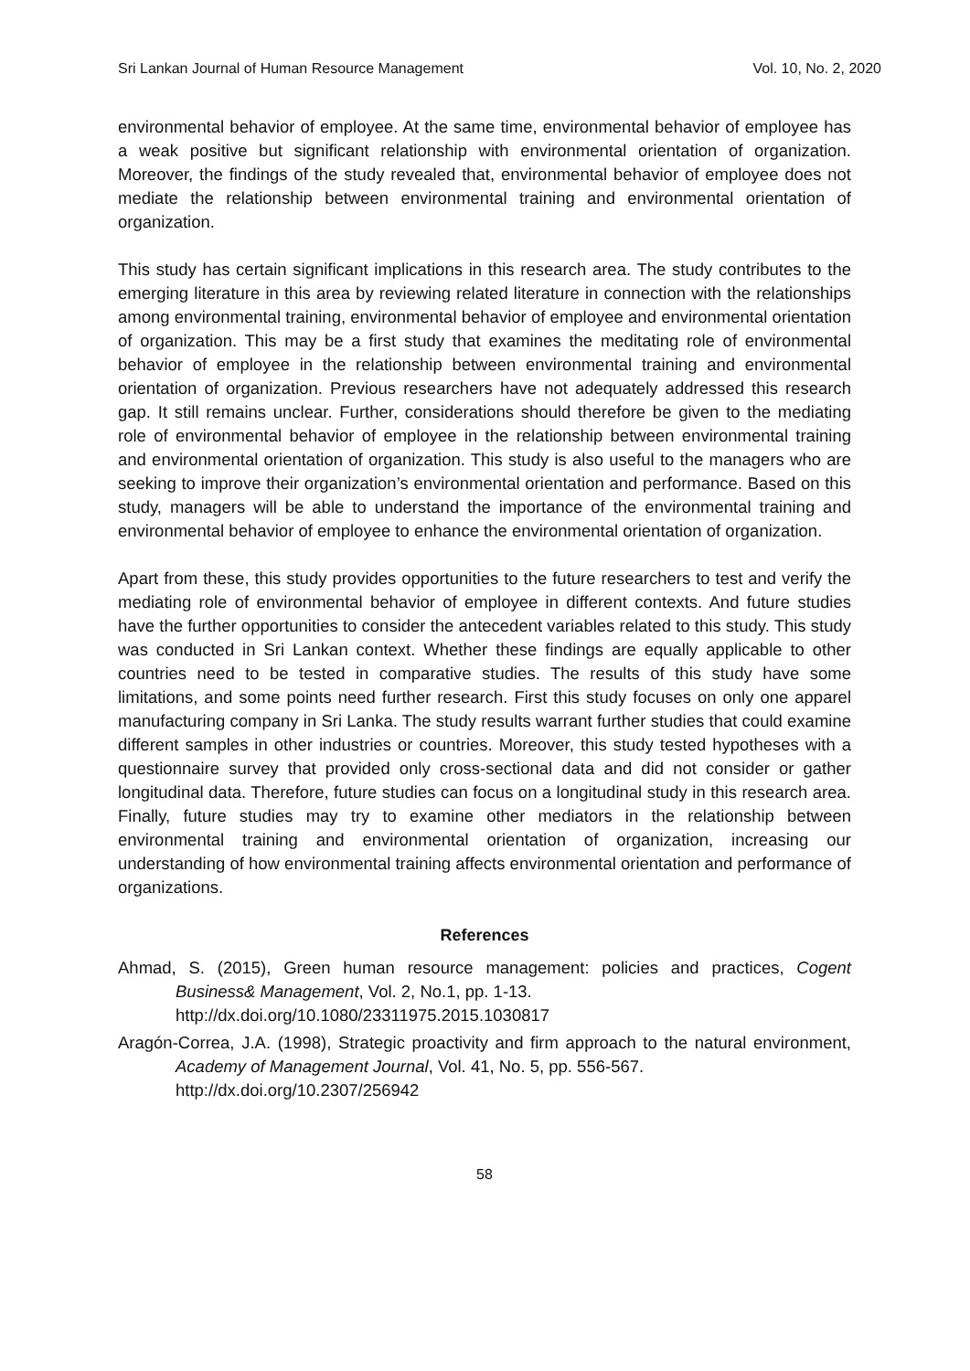Sri Lankan Journal of Human Resource Management Vol. 10, No. 2, 2020
environmental behavior of employee. At the same time, environmental behavior of employee has a weak positive but significant relationship with environmental orientation of organization. Moreover, the findings of the study revealed that, environmental behavior of employee does not mediate the relationship between environmental training and environmental orientation of organization.
This study has certain significant implications in this research area. The study contributes to the emerging literature in this area by reviewing related literature in connection with the relationships among environmental training, environmental behavior of employee and environmental orientation of organization. This may be a first study that examines the meditating role of environmental behavior of employee in the relationship between environmental training and environmental orientation of organization. Previous researchers have not adequately addressed this research gap. It still remains unclear. Further, considerations should therefore be given to the mediating role of environmental behavior of employee in the relationship between environmental training and environmental orientation of organization. This study is also useful to the managers who are seeking to improve their organization’s environmental orientation and performance. Based on this study, managers will be able to understand the importance of the environmental training and environmental behavior of employee to enhance the environmental orientation of organization.
Apart from these, this study provides opportunities to the future researchers to test and verify the mediating role of environmental behavior of employee in different contexts. And future studies have the further opportunities to consider the antecedent variables related to this study. This study was conducted in Sri Lankan context. Whether these findings are equally applicable to other countries need to be tested in comparative studies. The results of this study have some limitations, and some points need further research. First this study focuses on only one apparel manufacturing company in Sri Lanka. The study results warrant further studies that could examine different samples in other industries or countries. Moreover, this study tested hypotheses with a questionnaire survey that provided only cross-sectional data and did not consider or gather longitudinal data. Therefore, future studies can focus on a longitudinal study in this research area. Finally, future studies may try to examine other mediators in the relationship between environmental training and environmental orientation of organization, increasing our understanding of how environmental training affects environmental orientation and performance of organizations.
References
Ahmad, S. (2015), Green human resource management: policies and practices, Cogent Business& Management, Vol. 2, No.1, pp. 1-13.
http://dx.doi.org/10.1080/23311975.2015.1030817
Aragón-Correa, J.A. (1998), Strategic proactivity and firm approach to the natural environment, Academy of Management Journal, Vol. 41, No. 5, pp. 556-567.
http://dx.doi.org/10.2307/256942
58